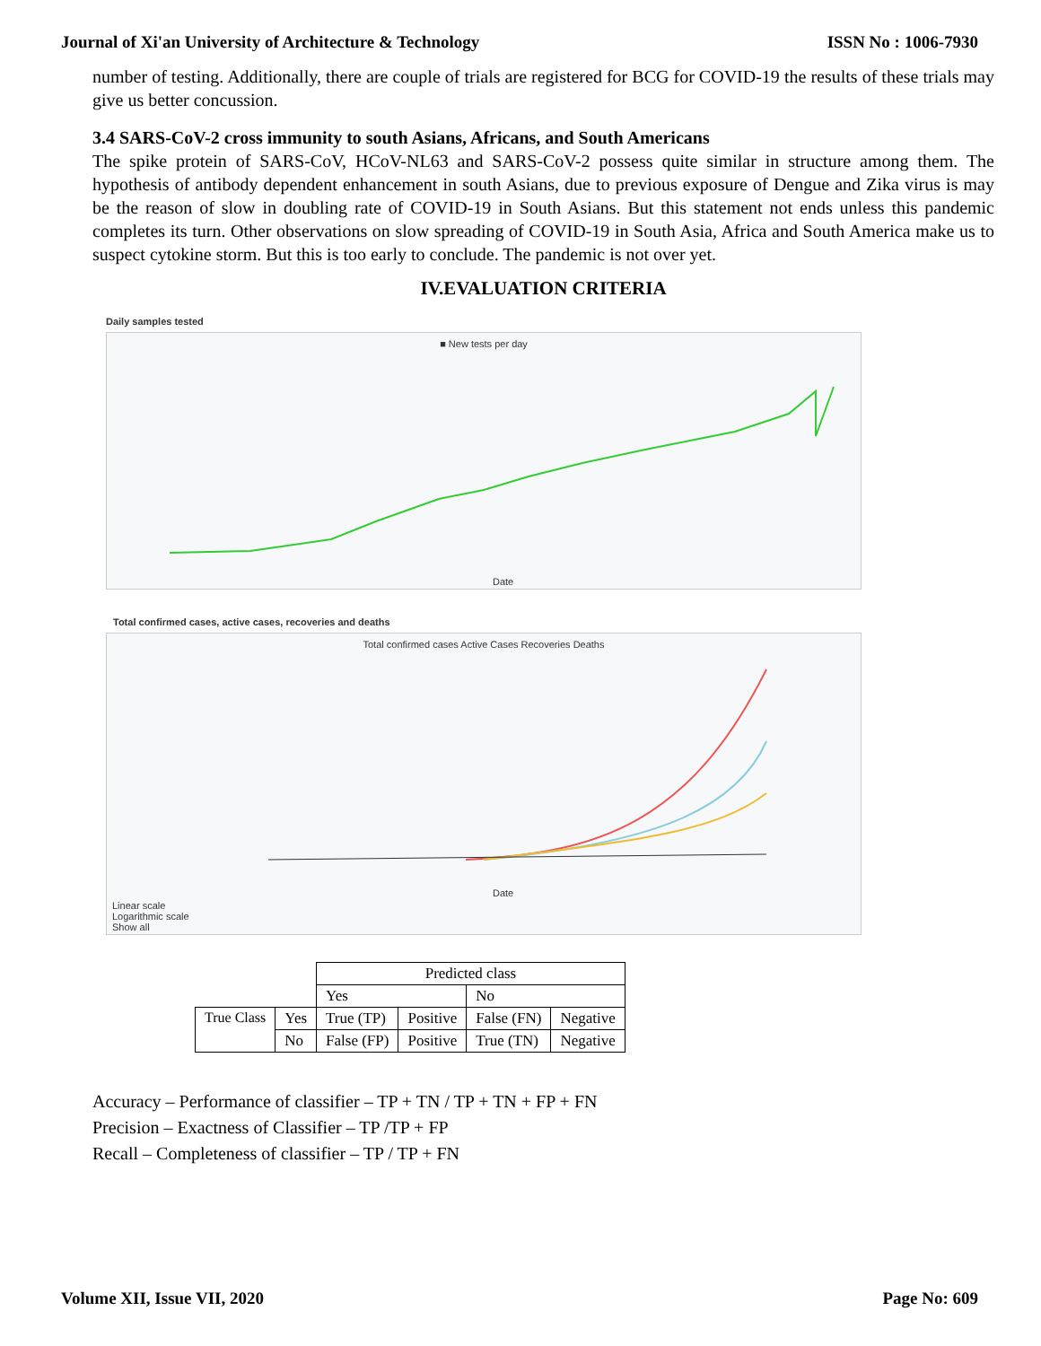Journal of Xi'an University of Architecture & Technology ISSN No : 1006-7930
number of testing. Additionally, there are couple of trials are registered for BCG for COVID-19 the results of these trials may give us better concussion.
3.4 SARS-CoV-2 cross immunity to south Asians, Africans, and South Americans
The spike protein of SARS-CoV, HCoV-NL63 and SARS-CoV-2 possess quite similar in structure among them. The hypothesis of antibody dependent enhancement in south Asians, due to previous exposure of Dengue and Zika virus is may be the reason of slow in doubling rate of COVID-19 in South Asians. But this statement not ends unless this pandemic completes its turn. Other observations on slow spreading of COVID-19 in South Asia, Africa and South America make us to suspect cytokine storm. But this is too early to conclude. The pandemic is not over yet.
IV.EVALUATION CRITERIA
Daily samples tested
■ New tests per day
Date
Total confirmed cases, active cases, recoveries and deaths
Total confirmed cases Active Cases Recoveries Deaths
Linear scale
Logarithmic scale
Show all
Date
| | | Predicted class | | | |
| | | Yes | | No | |
| True Class | Yes | True (TP) | Positive | False (FN) | Negative |
| | No | False (FP) | Positive | True (TN) | Negative |
Accuracy – Performance of classifier – TP + TN / TP + TN + FP + FN
Precision – Exactness of Classifier – TP /TP + FP
Recall – Completeness of classifier – TP / TP + FN
Volume XII, Issue VII, 2020 Page No: 609